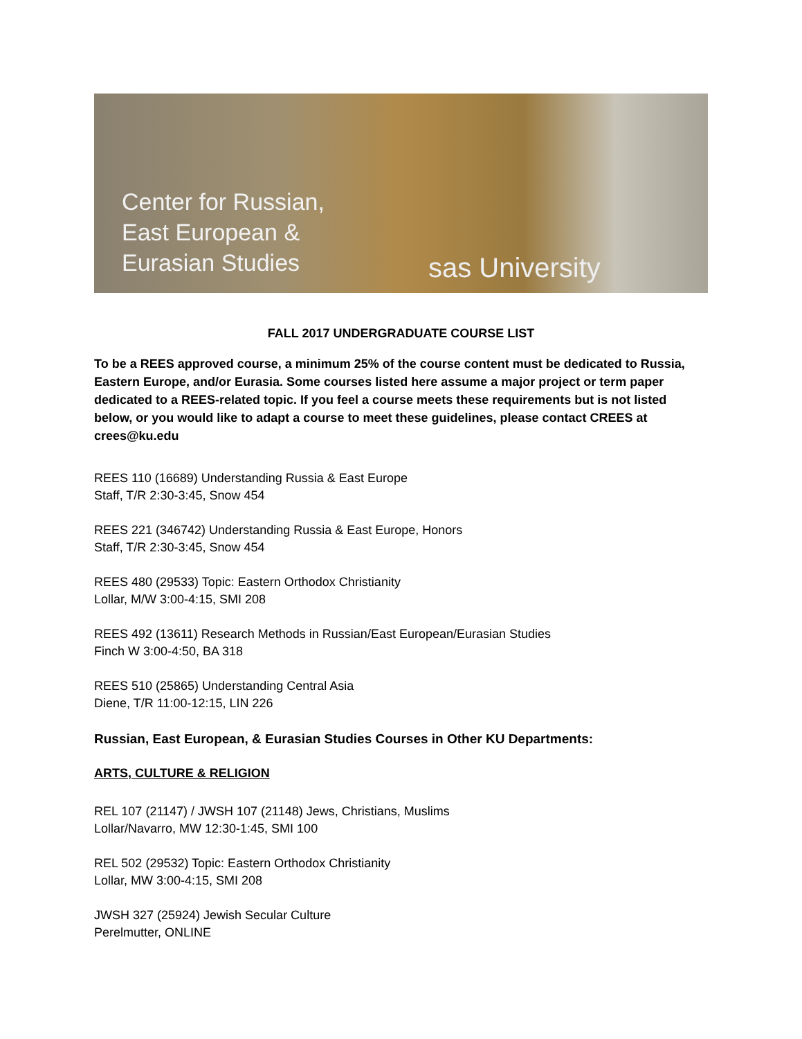Center for Russian,
East European &
Eurasian Studies
sas University
FALL 2017 UNDERGRADUATE COURSE LIST
To be a REES approved course, a minimum 25% of the course content must be dedicated to Russia, Eastern Europe, and/or Eurasia. Some courses listed here assume a major project or term paper dedicated to a REES-related topic. If you feel a course meets these requirements but is not listed below, or you would like to adapt a course to meet these guidelines, please contact CREES at crees@ku.edu
REES 110 (16689) Understanding Russia & East Europe
Staff, T/R 2:30-3:45, Snow 454
REES 221 (346742) Understanding Russia & East Europe, Honors
Staff, T/R 2:30-3:45, Snow 454
REES 480 (29533) Topic: Eastern Orthodox Christianity
Lollar, M/W 3:00-4:15, SMI 208
REES 492 (13611) Research Methods in Russian/East European/Eurasian Studies
Finch W 3:00-4:50, BA 318
REES 510 (25865) Understanding Central Asia
Diene, T/R 11:00-12:15, LIN 226
Russian, East European, & Eurasian Studies Courses in Other KU Departments:
ARTS, CULTURE & RELIGION
REL 107 (21147) / JWSH 107 (21148) Jews, Christians, Muslims
Lollar/Navarro, MW 12:30-1:45, SMI 100
REL 502 (29532) Topic: Eastern Orthodox Christianity
Lollar, MW 3:00-4:15, SMI 208
JWSH 327 (25924) Jewish Secular Culture
Perelmutter, ONLINE